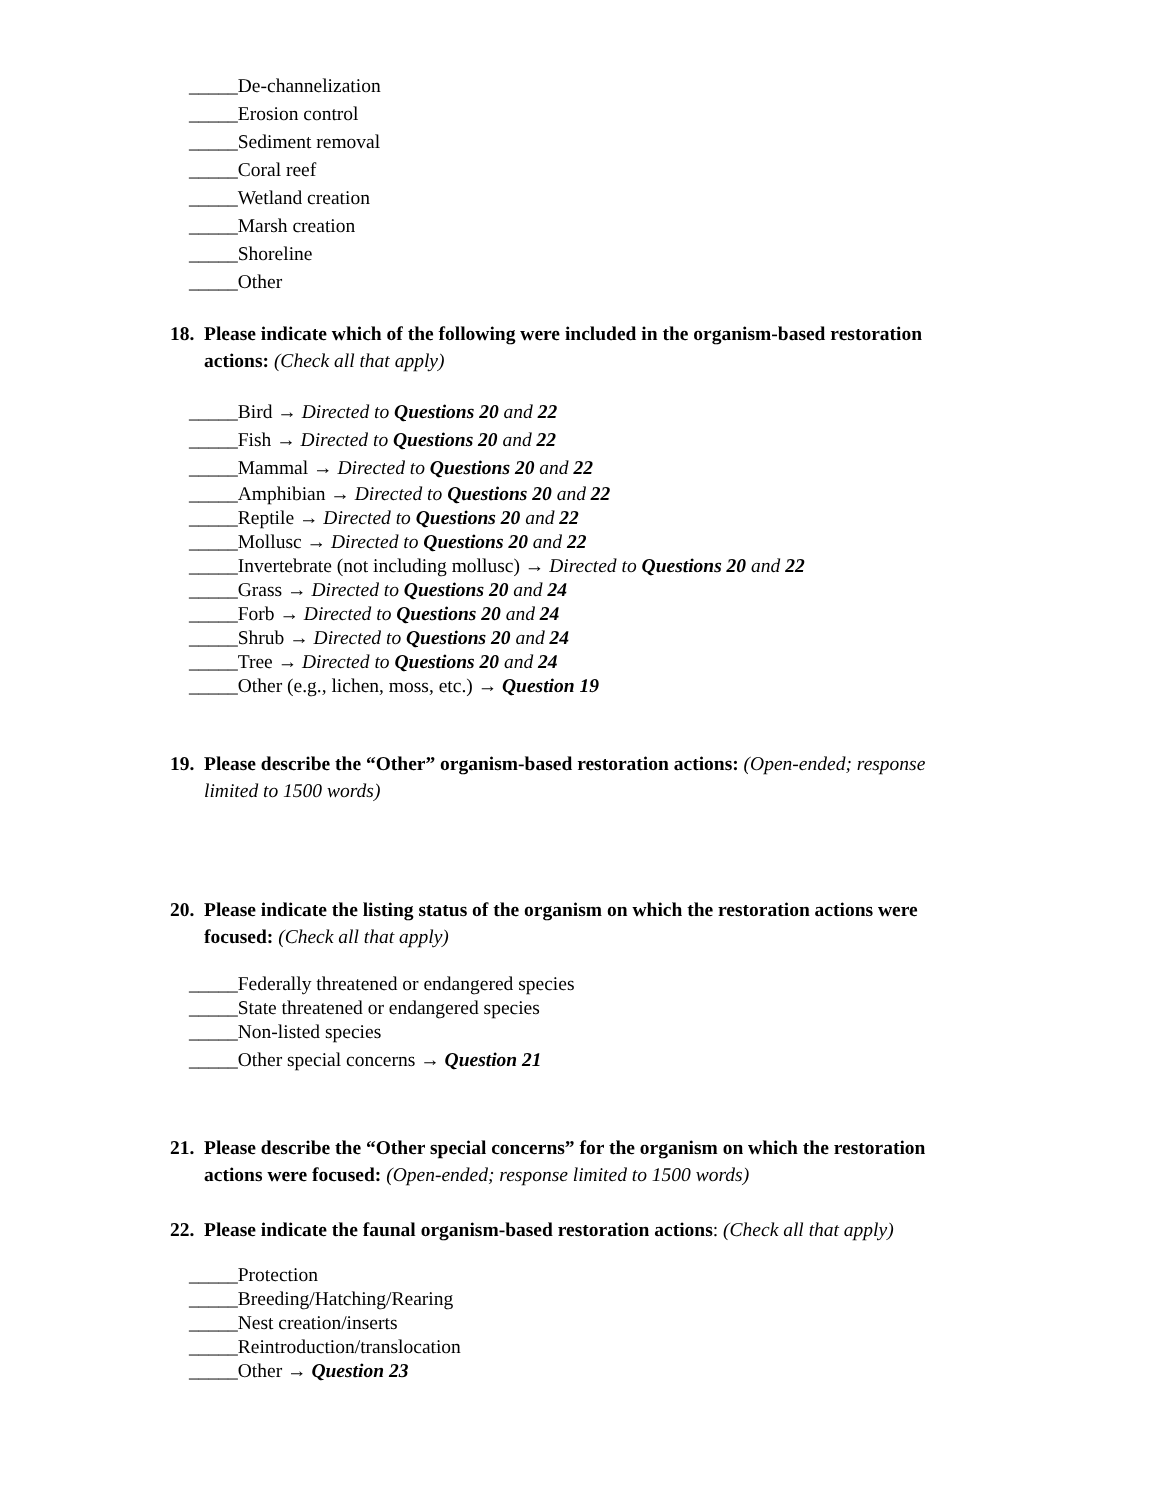_____De-channelization
_____Erosion control
_____Sediment removal
_____Coral reef
_____Wetland creation
_____Marsh creation
_____Shoreline
_____Other
18. Please indicate which of the following were included in the organism-based restoration actions: (Check all that apply)
_____Bird → Directed to Questions 20 and 22
_____Fish → Directed to Questions 20 and 22
_____Mammal → Directed to Questions 20 and 22
_____Amphibian → Directed to Questions 20 and 22
_____Reptile → Directed to Questions 20 and 22
_____Mollusc → Directed to Questions 20 and 22
_____Invertebrate (not including mollusc) → Directed to Questions 20 and 22
_____Grass → Directed to Questions 20 and 24
_____Forb → Directed to Questions 20 and 24
_____Shrub → Directed to Questions 20 and 24
_____Tree → Directed to Questions 20 and 24
_____Other (e.g., lichen, moss, etc.) → Question 19
19. Please describe the “Other” organism-based restoration actions: (Open-ended; response limited to 1500 words)
20. Please indicate the listing status of the organism on which the restoration actions were focused: (Check all that apply)
_____Federally threatened or endangered species
_____State threatened or endangered species
_____Non-listed species
_____Other special concerns → Question 21
21. Please describe the “Other special concerns” for the organism on which the restoration actions were focused: (Open-ended; response limited to 1500 words)
22. Please indicate the faunal organism-based restoration actions: (Check all that apply)
_____Protection
_____Breeding/Hatching/Rearing
_____Nest creation/inserts
_____Reintroduction/translocation
_____Other → Question 23